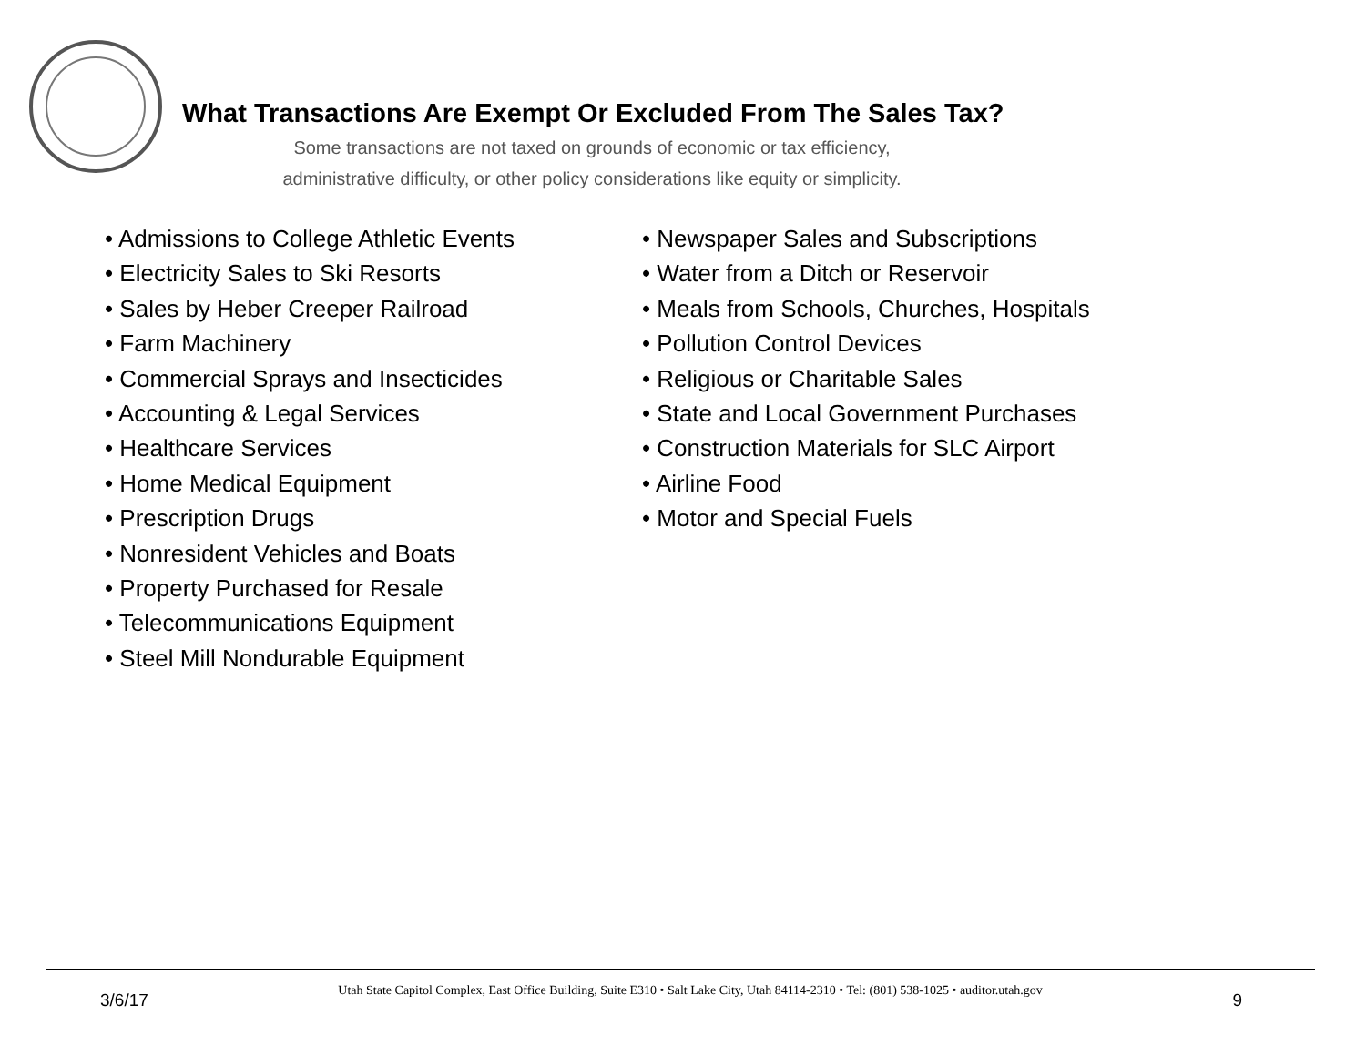What Transactions Are Exempt Or Excluded From The Sales Tax?
Some transactions are not taxed on grounds of economic or tax efficiency,
administrative difficulty, or other policy considerations like equity or simplicity.
• Admissions to College Athletic Events
• Electricity Sales to Ski Resorts
• Sales by Heber Creeper Railroad
• Farm Machinery
• Commercial Sprays and Insecticides
• Accounting & Legal Services
• Healthcare Services
• Home Medical Equipment
• Prescription Drugs
• Nonresident Vehicles and Boats
• Property Purchased for Resale
• Telecommunications Equipment
• Steel Mill Nondurable Equipment
• Newspaper Sales and Subscriptions
• Water from a Ditch or Reservoir
• Meals from Schools, Churches, Hospitals
• Pollution Control Devices
• Religious or Charitable Sales
• State and Local Government Purchases
• Construction Materials for SLC Airport
• Airline Food
• Motor and Special Fuels
3/6/17 Utah State Capitol Complex, East Office Building, Suite E310 • Salt Lake City, Utah 84114-2310 • Tel: (801) 538-1025 • auditor.utah.gov 9